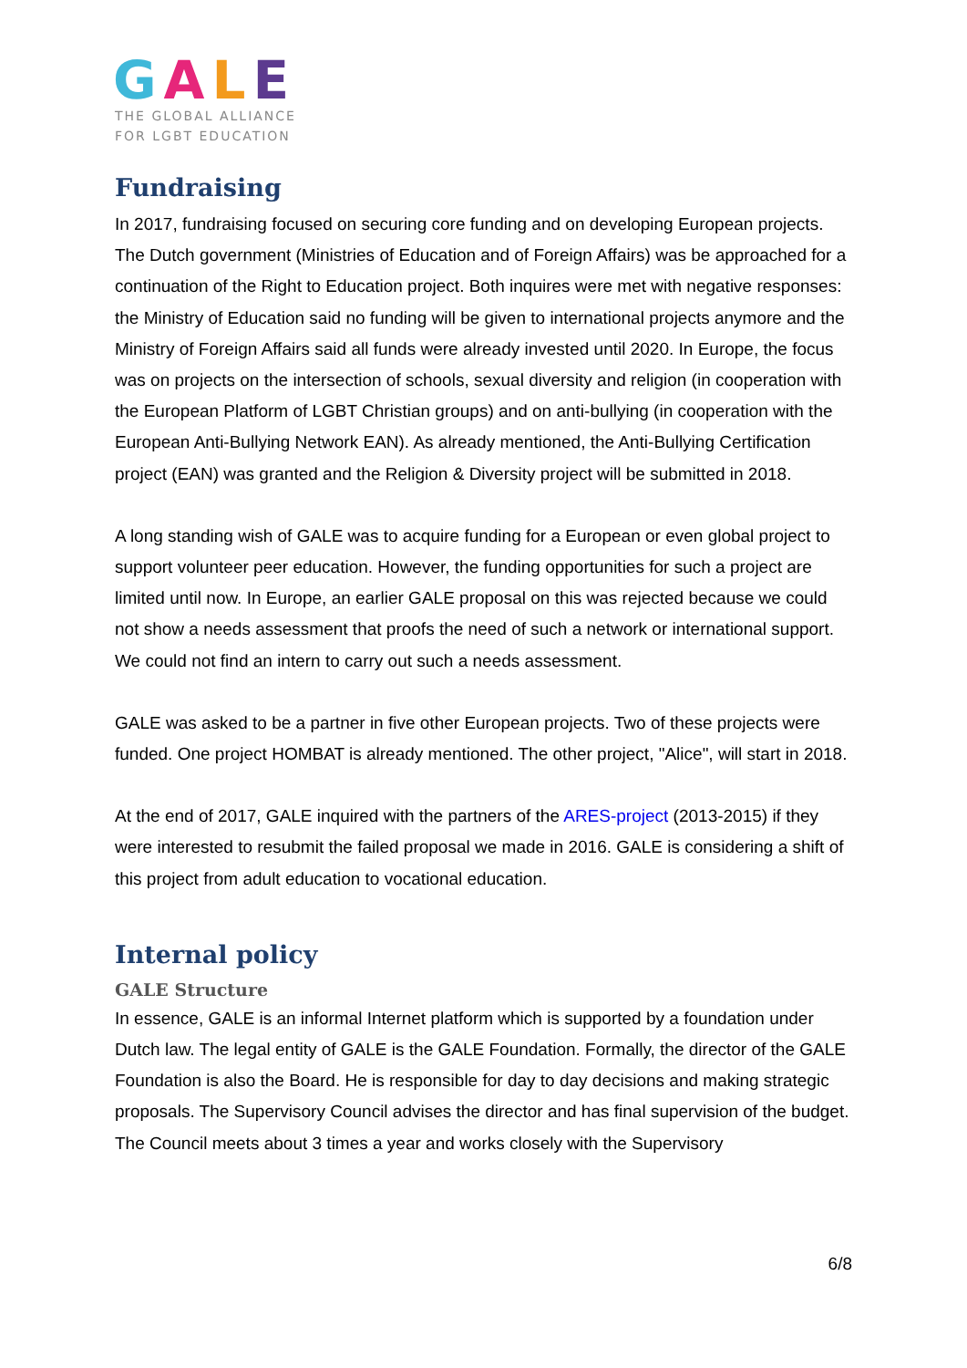GALE
THE GLOBAL ALLIANCE
FOR LGBT EDUCATION
Fundraising
In 2017, fundraising focused on securing core funding and on developing European projects. The Dutch government (Ministries of Education and of Foreign Affairs) was be approached for a continuation of the Right to Education project. Both inquires were met with negative responses: the Ministry of Education said no funding will be given to international projects anymore and the Ministry of Foreign Affairs said all funds were already invested until 2020. In Europe, the focus was on projects on the intersection of schools, sexual diversity and religion (in cooperation with the European Platform of LGBT Christian groups) and on anti-bullying (in cooperation with the European Anti-Bullying Network EAN). As already mentioned, the Anti-Bullying Certification project (EAN) was granted and the Religion & Diversity project will be submitted in 2018.
A long standing wish of GALE was to acquire funding for a European or even global project to support volunteer peer education. However, the funding opportunities for such a project are limited until now. In Europe, an earlier GALE proposal on this was rejected because we could not show a needs assessment that proofs the need of such a network or international support. We could not find an intern to carry out such a needs assessment.
GALE was asked to be a partner in five other European projects. Two of these projects were funded. One project HOMBAT is already mentioned. The other project, "Alice", will start in 2018.
At the end of 2017, GALE inquired with the partners of the ARES-project (2013-2015) if they were interested to resubmit the failed proposal we made in 2016. GALE is considering a shift of this project from adult education to vocational education.
Internal policy
GALE Structure
In essence, GALE is an informal Internet platform which is supported by a foundation under Dutch law. The legal entity of GALE is the GALE Foundation. Formally, the director of the GALE Foundation is also the Board. He is responsible for day to day decisions and making strategic proposals. The Supervisory Council advises the director and has final supervision of the budget. The Council meets about 3 times a year and works closely with the Supervisory
6/8